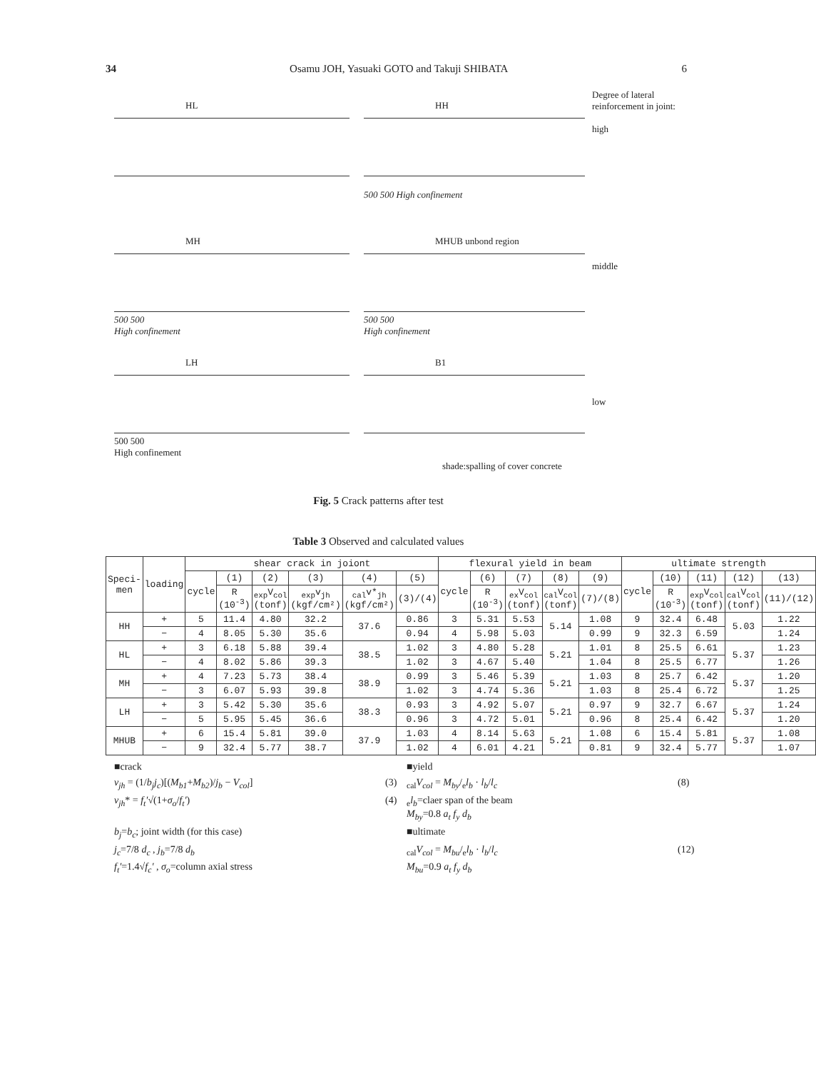34 Osamu JOH, Yasuaki GOTO and Takuji SHIBATA 6
HL
HH
500 500 High confinement
Degree of lateral reinforcement in joint:
high
MH
500 500
High confinement
MHUB unbond region
500 500
High confinement
middle
LH
500 500
High confinement
B1
shade:spalling of cover concrete
low
Fig. 5 Crack patterns after test
Table 3 Observed and calculated values
| Speci-men | loading | shear crack in joiont | | | | | | flexural yield in beam | | | | | ultimate strength | | | | |
| --- | --- | --- | --- | --- | --- | --- | --- | --- | --- | --- | --- | --- | --- | --- | --- | --- | --- |
| | | cycle | (1) | (2) | (3) | (4) | (5) | cycle | (6) | (7) | (8) | (9) | cycle | (10) | (11) | (12) | (13) |
| | | | R (10<sup>-3</sup>) | <sub>exp</sub>V<sub>col</sub> (tonf) | <sub>exp</sub>v<sub>jh</sub> (kgf/cm²) | <sub>cal</sub>v*<sub>jh</sub> (kgf/cm²) | (3)/(4) | | R (10<sup>-3</sup>) | <sub>ex</sub>V<sub>col</sub> (tonf) | <sub>cal</sub>V<sub>col</sub> (tonf) | (7)/(8) | | R (10<sup>-3</sup>) | <sub>exp</sub>V<sub>col</sub> (tonf) | <sub>cal</sub>V<sub>col</sub> (tonf) | (11)/(12) |
| HH | + | 5 | 11.4 | 4.80 | 32.2 | 37.6 | 0.86 | 3 | 5.31 | 5.53 | 5.14 | 1.08 | 9 | 32.4 | 6.48 | 5.03 | 1.22 |
| | − | 4 | 8.05 | 5.30 | 35.6 | | 0.94 | 4 | 5.98 | 5.03 | | 0.99 | 9 | 32.3 | 6.59 | | 1.24 |
| HL | + | 3 | 6.18 | 5.88 | 39.4 | 38.5 | 1.02 | 3 | 4.80 | 5.28 | 5.21 | 1.01 | 8 | 25.5 | 6.61 | 5.37 | 1.23 |
| | − | 4 | 8.02 | 5.86 | 39.3 | | 1.02 | 3 | 4.67 | 5.40 | | 1.04 | 8 | 25.5 | 6.77 | | 1.26 |
| MH | + | 4 | 7.23 | 5.73 | 38.4 | 38.9 | 0.99 | 3 | 5.46 | 5.39 | 5.21 | 1.03 | 8 | 25.7 | 6.42 | 5.37 | 1.20 |
| | − | 3 | 6.07 | 5.93 | 39.8 | | 1.02 | 3 | 4.74 | 5.36 | | 1.03 | 8 | 25.4 | 6.72 | | 1.25 |
| LH | + | 3 | 5.42 | 5.30 | 35.6 | 38.3 | 0.93 | 3 | 4.92 | 5.07 | 5.21 | 0.97 | 9 | 32.7 | 6.67 | 5.37 | 1.24 |
| | − | 5 | 5.95 | 5.45 | 36.6 | | 0.96 | 3 | 4.72 | 5.01 | | 0.96 | 8 | 25.4 | 6.42 | | 1.20 |
| MHUB | + | 6 | 15.4 | 5.81 | 39.0 | 37.9 | 1.03 | 4 | 8.14 | 5.63 | 5.21 | 1.08 | 6 | 15.4 | 5.81 | 5.37 | 1.08 |
| | − | 9 | 32.4 | 5.77 | 38.7 | | 1.02 | 4 | 6.01 | 4.21 | | 0.81 | 9 | 32.4 | 5.77 | | 1.07 |
■crack
■yield
v<sub>jh</sub> = (1/b<sub>j</sub>j<sub>c</sub>)[(M<sub>b1</sub>+M<sub>b2</sub>)/j<sub>b</sub> − V<sub>col</sub>]
(3)
<sub>cal</sub>V<sub>col</sub> = M<sub>by</sub>/<sub>e</sub>l<sub>b</sub> · l<sub>b</sub>/l<sub>c</sub>
(8)
v<sub>jh</sub>* = f<sub>t</sub>′√(1+σ<sub>o</sub>/f<sub>t</sub>′)
(4)
<sub>e</sub>l<sub>b</sub>=claer span of the beam
M<sub>by</sub>=0.8 a<sub>t</sub> f<sub>y</sub> d<sub>b</sub>
b<sub>j</sub>=b<sub>c</sub>; joint width (for this case)
■ultimate
j<sub>c</sub>=7/8 d<sub>c</sub> , j<sub>b</sub>=7/8 d<sub>b</sub>
<sub>cal</sub>V<sub>col</sub> = M<sub>bu</sub>/<sub>e</sub>l<sub>b</sub> · l<sub>b</sub>/l<sub>c</sub>
(12)
f<sub>t</sub>′=1.4√f<sub>c</sub>′ , σ<sub>o</sub>=column axial stress
M<sub>bu</sub>=0.9 a<sub>t</sub> f<sub>y</sub> d<sub>b</sub>